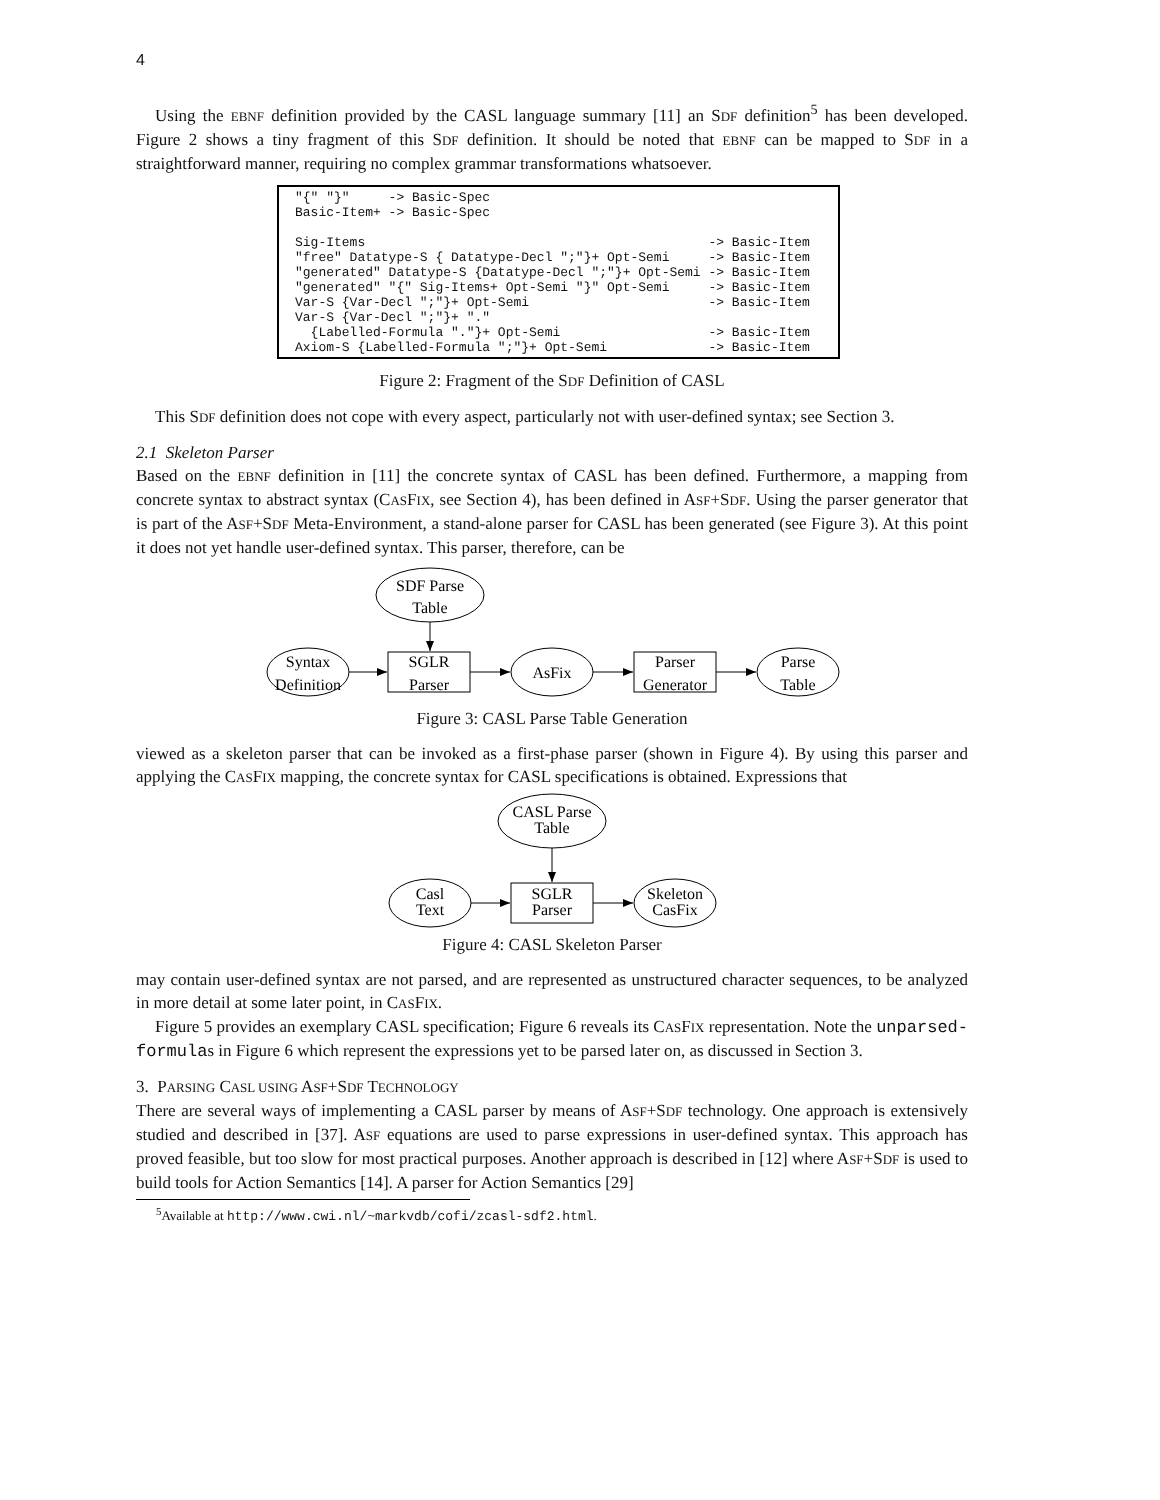4
Using the EBNF definition provided by the CASL language summary [11] an SDF definition<sup>5</sup> has been developed. Figure 2 shows a tiny fragment of this SDF definition. It should be noted that EBNF can be mapped to SDF in a straightforward manner, requiring no complex grammar transformations whatsoever.
"{" "}"     -> Basic-Spec
Basic-Item+ -> Basic-Spec

Sig-Items                                            -> Basic-Item
"free" Datatype-S { Datatype-Decl ";"}+ Opt-Semi     -> Basic-Item
"generated" Datatype-S {Datatype-Decl ";"}+ Opt-Semi -> Basic-Item
"generated" "{" Sig-Items+ Opt-Semi "}" Opt-Semi     -> Basic-Item
Var-S {Var-Decl ";"}+ Opt-Semi                       -> Basic-Item
Var-S {Var-Decl ";"}+ "."
  {Labelled-Formula "."}+ Opt-Semi                   -> Basic-Item
Axiom-S {Labelled-Formula ";"}+ Opt-Semi             -> Basic-Item
Figure 2: Fragment of the SDF Definition of CASL
This SDF definition does not cope with every aspect, particularly not with user-defined syntax; see Section 3.
2.1 Skeleton Parser
Based on the EBNF definition in [11] the concrete syntax of CASL has been defined. Furthermore, a mapping from concrete syntax to abstract syntax (CASFIX, see Section 4), has been defined in ASF+SDF. Using the parser generator that is part of the ASF+SDF Meta-Environment, a stand-alone parser for CASL has been generated (see Figure 3). At this point it does not yet handle user-defined syntax. This parser, therefore, can be
SDF Parse
Table
Syntax
Definition
SGLR
Parser
AsFix
Parser
Generator
Parse
Table
Figure 3: CASL Parse Table Generation
viewed as a skeleton parser that can be invoked as a first-phase parser (shown in Figure 4). By using this parser and applying the CASFIX mapping, the concrete syntax for CASL specifications is obtained. Expressions that
CASL Parse
Table
Casl
Text
SGLR
Parser
Skeleton
CasFix
Figure 4: CASL Skeleton Parser
may contain user-defined syntax are not parsed, and are represented as unstructured character sequences, to be analyzed in more detail at some later point, in CASFIX.
Figure 5 provides an exemplary CASL specification; Figure 6 reveals its CASFIX representation. Note the unparsed-formulas in Figure 6 which represent the expressions yet to be parsed later on, as discussed in Section 3.
3. PARSING CASL USING ASF+SDF TECHNOLOGY
There are several ways of implementing a CASL parser by means of ASF+SDF technology. One approach is extensively studied and described in [37]. ASF equations are used to parse expressions in user-defined syntax. This approach has proved feasible, but too slow for most practical purposes. Another approach is described in [12] where ASF+SDF is used to build tools for Action Semantics [14]. A parser for Action Semantics [29]
<sup>5</sup> Available at http://www.cwi.nl/~markvdb/cofi/zcasl-sdf2.html.